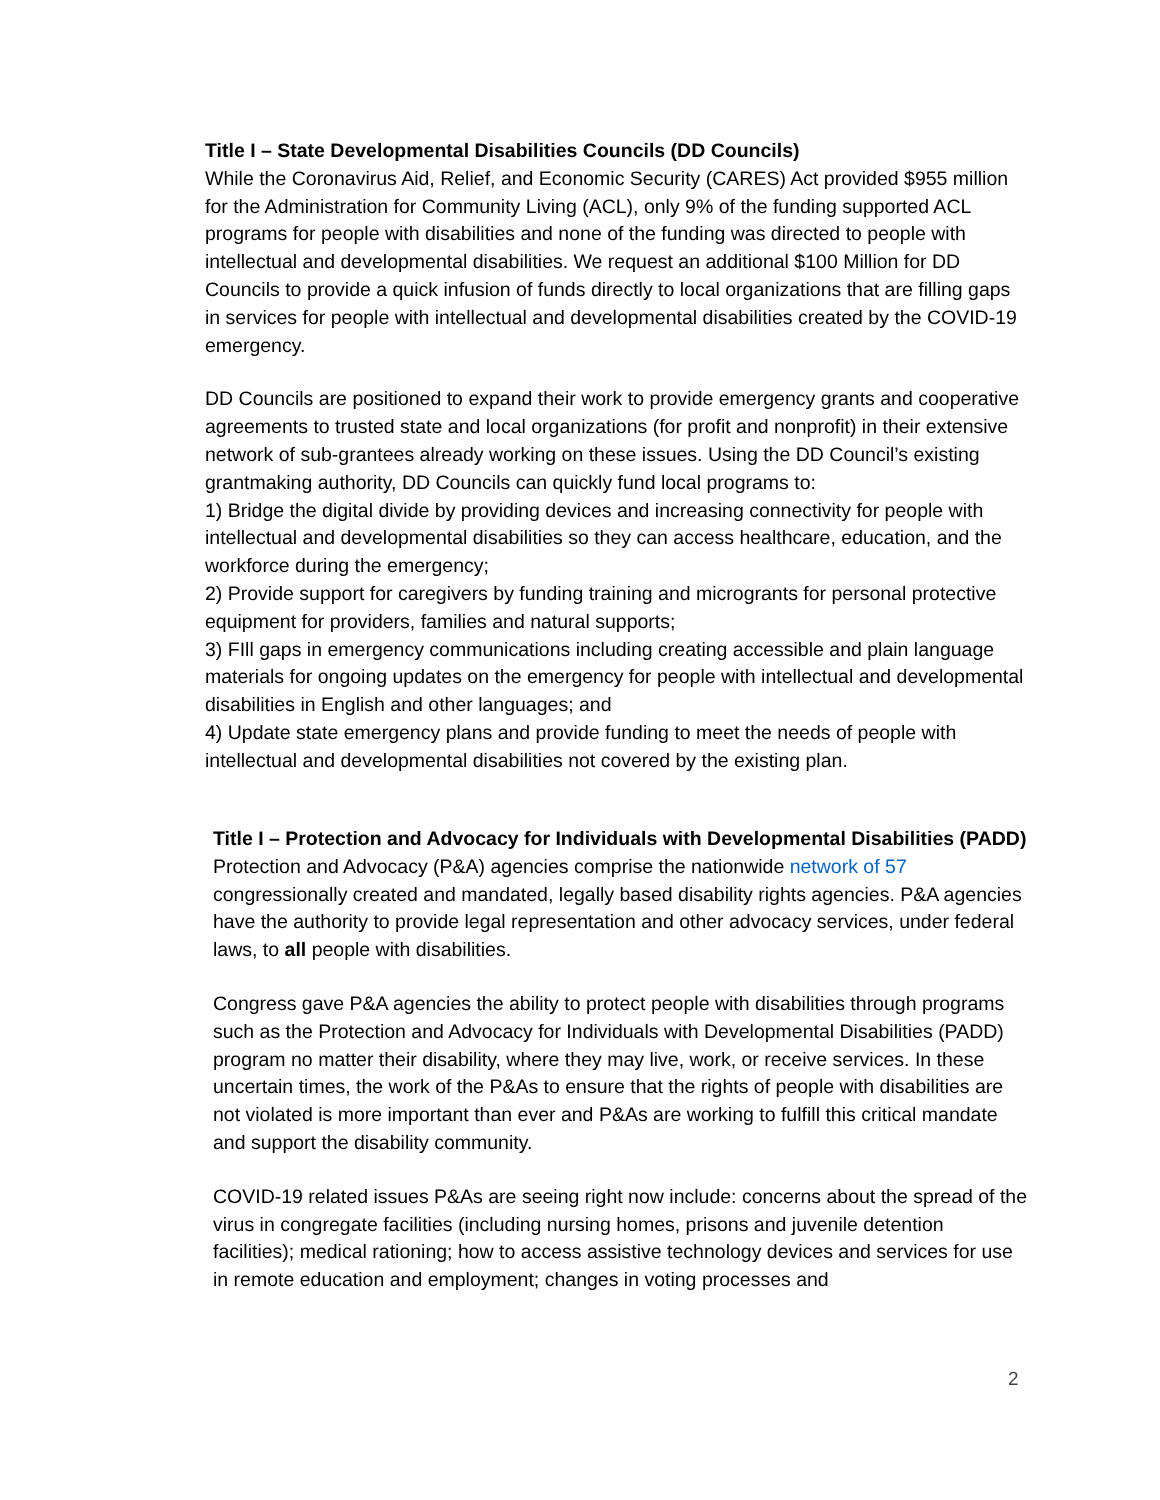Title I – State Developmental Disabilities Councils (DD Councils)
While the Coronavirus Aid, Relief, and Economic Security (CARES) Act provided $955 million for the Administration for Community Living (ACL), only 9% of the funding supported ACL programs for people with disabilities and none of the funding was directed to people with intellectual and developmental disabilities. We request an additional $100 Million for DD Councils to provide a quick infusion of funds directly to local organizations that are filling gaps in services for people with intellectual and developmental disabilities created by the COVID-19 emergency.
DD Councils are positioned to expand their work to provide emergency grants and cooperative agreements to trusted state and local organizations (for profit and nonprofit) in their extensive network of sub-grantees already working on these issues. Using the DD Council’s existing grantmaking authority, DD Councils can quickly fund local programs to:
1) Bridge the digital divide by providing devices and increasing connectivity for people with intellectual and developmental disabilities so they can access healthcare, education, and the workforce during the emergency;
2) Provide support for caregivers by funding training and microgrants for personal protective equipment for providers, families and natural supports;
3) FIll gaps in emergency communications including creating accessible and plain language materials for ongoing updates on the emergency for people with intellectual and developmental disabilities in English and other languages; and
4) Update state emergency plans and provide funding to meet the needs of people with intellectual and developmental disabilities not covered by the existing plan.
Title I – Protection and Advocacy for Individuals with Developmental Disabilities (PADD)
Protection and Advocacy (P&A) agencies comprise the nationwide network of 57 congressionally created and mandated, legally based disability rights agencies. P&A agencies have the authority to provide legal representation and other advocacy services, under federal laws, to all people with disabilities.
Congress gave P&A agencies the ability to protect people with disabilities through programs such as the Protection and Advocacy for Individuals with Developmental Disabilities (PADD) program no matter their disability, where they may live, work, or receive services. In these uncertain times, the work of the P&As to ensure that the rights of people with disabilities are not violated is more important than ever and P&As are working to fulfill this critical mandate and support the disability community.
COVID-19 related issues P&As are seeing right now include: concerns about the spread of the virus in congregate facilities (including nursing homes, prisons and juvenile detention facilities); medical rationing; how to access assistive technology devices and services for use in remote education and employment; changes in voting processes and
2